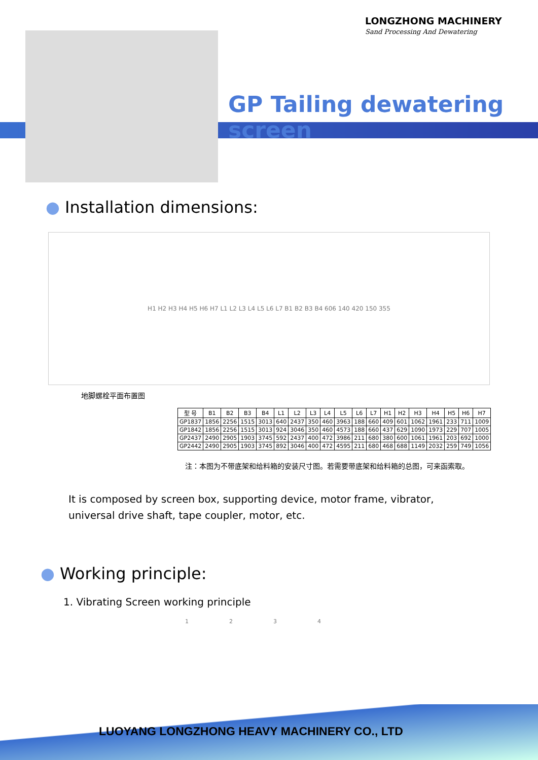LONGZHONG MACHINERY
Sand Processing And Dewatering
GP Tailing dewatering screen
● Installation dimensions:
H1 H2 H3 H4 H5 H6 H7 L1 L2 L3 L4 L5 L6 L7 B1 B2 B3 B4 606 140 420 150 355
地脚螺栓平面布置图
| 型 号 | B1 | B2 | B3 | B4 | L1 | L2 | L3 | L4 | L5 | L6 | L7 | H1 | H2 | H3 | H4 | H5 | H6 | H7 |
| --- | --- | --- | --- | --- | --- | --- | --- | --- | --- | --- | --- | --- | --- | --- | --- | --- | --- | --- |
| GP1837 | 1856 | 2256 | 1515 | 3013 | 640 | 2437 | 350 | 460 | 3963 | 188 | 660 | 409 | 601 | 1062 | 1961 | 233 | 711 | 1009 |
| GP1842 | 1856 | 2256 | 1515 | 3013 | 924 | 3046 | 350 | 460 | 4573 | 188 | 660 | 437 | 629 | 1090 | 1973 | 229 | 707 | 1005 |
| GP2437 | 2490 | 2905 | 1903 | 3745 | 592 | 2437 | 400 | 472 | 3986 | 211 | 680 | 380 | 600 | 1061 | 1961 | 203 | 692 | 1000 |
| GP2442 | 2490 | 2905 | 1903 | 3745 | 892 | 3046 | 400 | 472 | 4595 | 211 | 680 | 468 | 688 | 1149 | 2032 | 259 | 749 | 1056 |
注：本图为不带底架和给料箱的安装尺寸图。若需要带底架和给料箱的总图，可来函索取。
It is composed by screen box, supporting device, motor frame, vibrator, universal drive shaft, tape coupler, motor, etc.
● Working principle:
1. Vibrating Screen working principle
1 2 3 4
LUOYANG LONGZHONG HEAVY MACHINERY CO., LTD